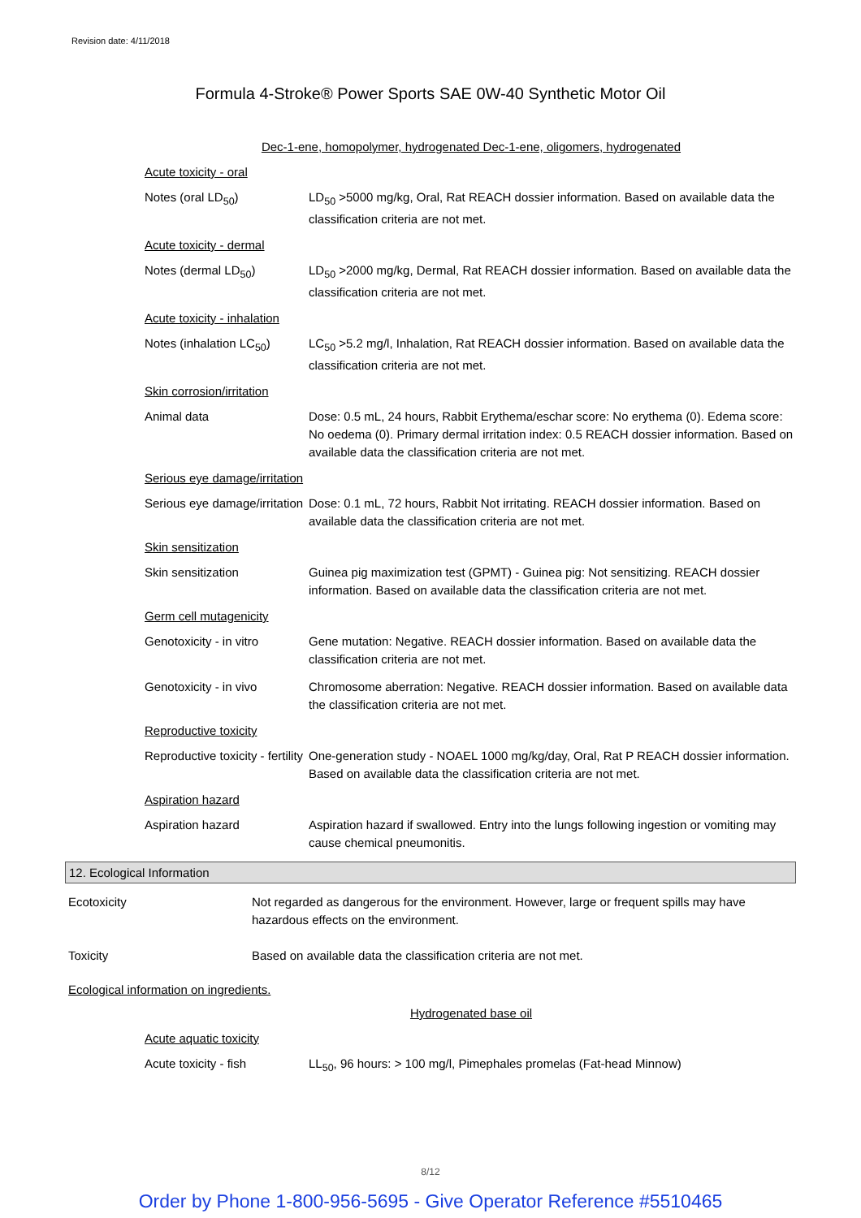Revision date: 4/11/2018
Formula 4-Stroke® Power Sports SAE 0W-40 Synthetic Motor Oil
Dec-1-ene, homopolymer, hydrogenated Dec-1-ene, oligomers, hydrogenated
Acute toxicity - oral
Notes (oral LD<sub>50</sub>) LD<sub>50</sub> >5000 mg/kg, Oral, Rat REACH dossier information. Based on available data the classification criteria are not met.
Acute toxicity - dermal
Notes (dermal LD<sub>50</sub>) LD<sub>50</sub> >2000 mg/kg, Dermal, Rat REACH dossier information. Based on available data the classification criteria are not met.
Acute toxicity - inhalation
Notes (inhalation LC<sub>50</sub>)
LC<sub>50</sub> >5.2 mg/l, Inhalation, Rat REACH dossier information. Based on available data the classification criteria are not met.
Skin corrosion/irritation
Animal data Dose: 0.5 mL, 24 hours, Rabbit Erythema/eschar score: No erythema (0). Edema score: No oedema (0). Primary dermal irritation index: 0.5 REACH dossier information. Based on available data the classification criteria are not met.
Serious eye damage/irritation
Serious eye damage/irritation
Dose: 0.1 mL, 72 hours, Rabbit Not irritating. REACH dossier information. Based on available data the classification criteria are not met.
Skin sensitization
Skin sensitization Guinea pig maximization test (GPMT) - Guinea pig: Not sensitizing. REACH dossier information. Based on available data the classification criteria are not met.
Germ cell mutagenicity
Genotoxicity - in vitro
Gene mutation: Negative. REACH dossier information. Based on available data the classification criteria are not met.
Genotoxicity - in vivo Chromosome aberration: Negative. REACH dossier information. Based on available data the classification criteria are not met.
Reproductive toxicity
Reproductive toxicity - fertility
One-generation study - NOAEL 1000 mg/kg/day, Oral, Rat P REACH dossier information. Based on available data the classification criteria are not met.
Aspiration hazard
Aspiration hazard Aspiration hazard if swallowed. Entry into the lungs following ingestion or vomiting may cause chemical pneumonitis.
12. Ecological Information
Ecotoxicity Not regarded as dangerous for the environment. However, large or frequent spills may have hazardous effects on the environment.
Toxicity Based on available data the classification criteria are not met.
Ecological information on ingredients.
Hydrogenated base oil
Acute aquatic toxicity
Acute toxicity - fish LL<sub>50</sub>, 96 hours: > 100 mg/l, Pimephales promelas (Fat-head Minnow)
8/12
Order by Phone 1-800-956-5695 - Give Operator Reference #5510465